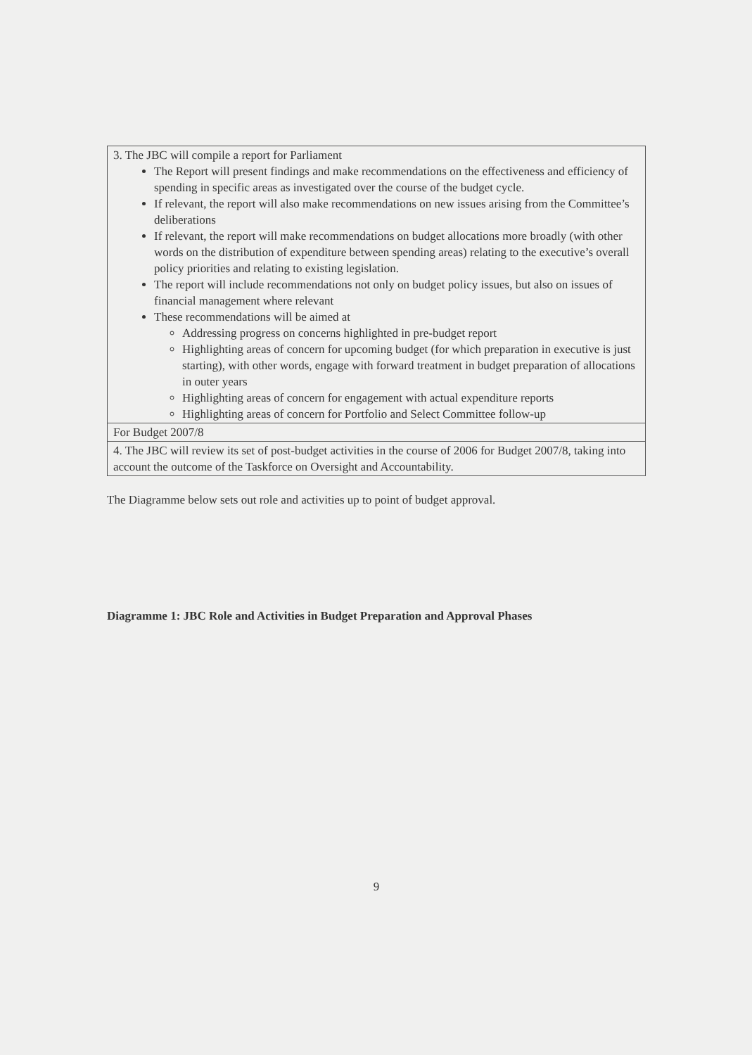| 3. The JBC will compile a report for Parliament The Report will present findings and make recommendations on the effectiveness and efficiency of spending in specific areas as investigated over the course of the budget cycle. If relevant, the report will also make recommendations on new issues arising from the Committee’s deliberations If relevant, the report will make recommendations on budget allocations more broadly (with other words on the distribution of expenditure between spending areas) relating to the executive’s overall policy priorities and relating to existing legislation. The report will include recommendations not only on budget policy issues, but also on issues of financial management where relevant These recommendations will be aimed at Addressing progress on concerns highlighted in pre-budget report Highlighting areas of concern for upcoming budget (for which preparation in executive is just starting), with other words, engage with forward treatment in budget preparation of allocations in outer years Highlighting areas of concern for engagement with actual expenditure reports Highlighting areas of concern for Portfolio and Select Committee follow-up |
| For Budget 2007/8 |
| 4. The JBC will review its set of post-budget activities in the course of 2006 for Budget 2007/8, taking into account the outcome of the Taskforce on Oversight and Accountability. |
The Diagramme below sets out role and activities up to point of budget approval.
Diagramme 1: JBC Role and Activities in Budget Preparation and Approval Phases
9